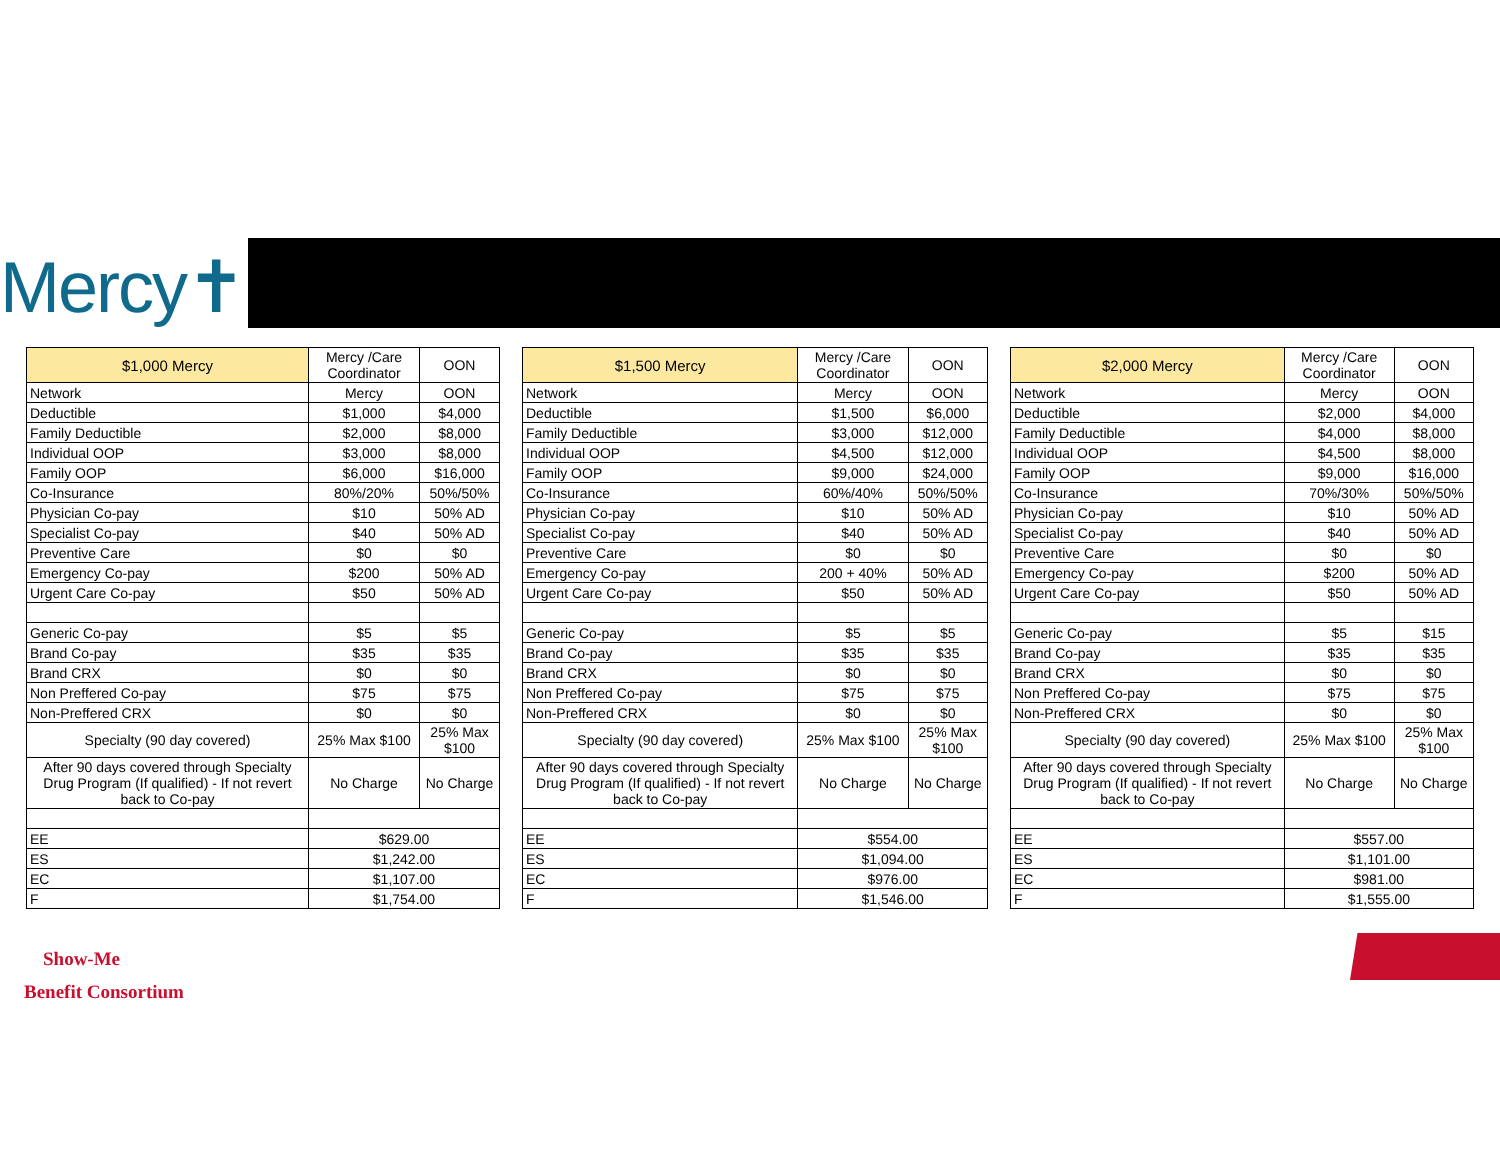Mercy✝
| $1,000 Mercy | Mercy /Care Coordinator | OON |
| --- | --- | --- |
| Network | Mercy | OON |
| Deductible | $1,000 | $4,000 |
| Family Deductible | $2,000 | $8,000 |
| Individual OOP | $3,000 | $8,000 |
| Family OOP | $6,000 | $16,000 |
| Co-Insurance | 80%/20% | 50%/50% |
| Physician Co-pay | $10 | 50% AD |
| Specialist Co-pay | $40 | 50% AD |
| Preventive Care | $0 | $0 |
| Emergency Co-pay | $200 | 50% AD |
| Urgent Care Co-pay | $50 | 50% AD |
| Generic Co-pay | $5 | $5 |
| Brand Co-pay | $35 | $35 |
| Brand CRX | $0 | $0 |
| Non Preffered Co-pay | $75 | $75 |
| Non-Preffered CRX | $0 | $0 |
| Specialty (90 day covered) | 25% Max $100 | 25% Max $100 |
| After 90 days covered through Specialty Drug Program (If qualified) - If not revert back to Co-pay | No Charge | No Charge |
| EE | $629.00 | |
| ES | $1,242.00 | |
| EC | $1,107.00 | |
| F | $1,754.00 | |
| $1,500 Mercy | Mercy /Care Coordinator | OON |
| --- | --- | --- |
| Network | Mercy | OON |
| Deductible | $1,500 | $6,000 |
| Family Deductible | $3,000 | $12,000 |
| Individual OOP | $4,500 | $12,000 |
| Family OOP | $9,000 | $24,000 |
| Co-Insurance | 60%/40% | 50%/50% |
| Physician Co-pay | $10 | 50% AD |
| Specialist Co-pay | $40 | 50% AD |
| Preventive Care | $0 | $0 |
| Emergency Co-pay | 200 + 40% | 50% AD |
| Urgent Care Co-pay | $50 | 50% AD |
| Generic Co-pay | $5 | $5 |
| Brand Co-pay | $35 | $35 |
| Brand CRX | $0 | $0 |
| Non Preffered Co-pay | $75 | $75 |
| Non-Preffered CRX | $0 | $0 |
| Specialty (90 day covered) | 25% Max $100 | 25% Max $100 |
| After 90 days covered through Specialty Drug Program (If qualified) - If not revert back to Co-pay | No Charge | No Charge |
| EE | $554.00 | |
| ES | $1,094.00 | |
| EC | $976.00 | |
| F | $1,546.00 | |
| $2,000 Mercy | Mercy /Care Coordinator | OON |
| --- | --- | --- |
| Network | Mercy | OON |
| Deductible | $2,000 | $4,000 |
| Family Deductible | $4,000 | $8,000 |
| Individual OOP | $4,500 | $8,000 |
| Family OOP | $9,000 | $16,000 |
| Co-Insurance | 70%/30% | 50%/50% |
| Physician Co-pay | $10 | 50% AD |
| Specialist Co-pay | $40 | 50% AD |
| Preventive Care | $0 | $0 |
| Emergency Co-pay | $200 | 50% AD |
| Urgent Care Co-pay | $50 | 50% AD |
| Generic Co-pay | $5 | $15 |
| Brand Co-pay | $35 | $35 |
| Brand CRX | $0 | $0 |
| Non Preffered Co-pay | $75 | $75 |
| Non-Preffered CRX | $0 | $0 |
| Specialty (90 day covered) | 25% Max $100 | 25% Max $100 |
| After 90 days covered through Specialty Drug Program (If qualified) - If not revert back to Co-pay | No Charge | No Charge |
| EE | $557.00 | |
| ES | $1,101.00 | |
| EC | $981.00 | |
| F | $1,555.00 | |
Show-Me
Benefit Consortium